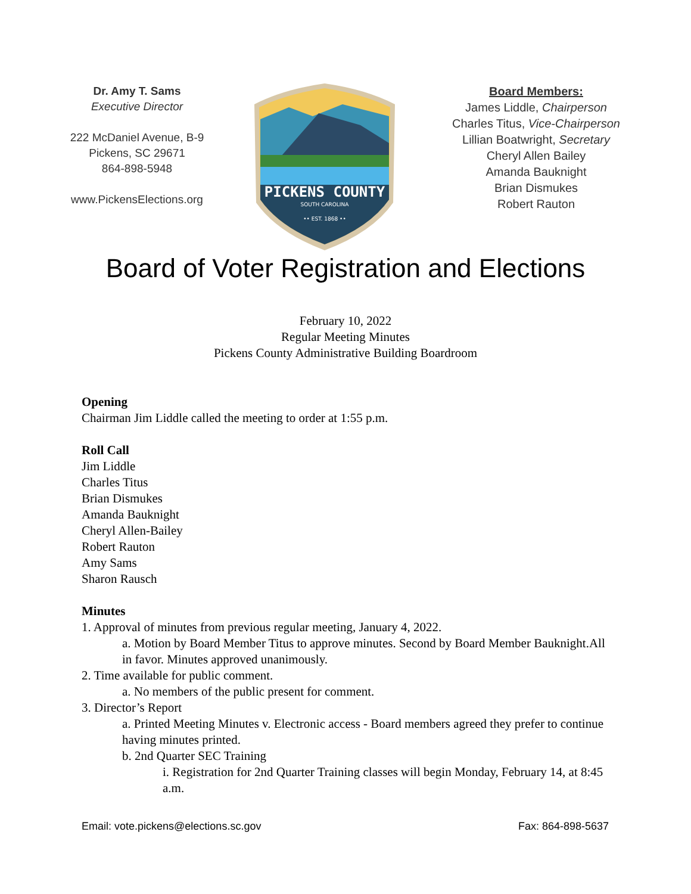Dr. Amy T. Sams
Executive Director
222 McDaniel Avenue, B-9
Pickens, SC 29671
864-898-5948
www.PickensElections.org
PICKENS COUNTY
SOUTH CAROLINA
•• EST. 1868 ••
Board Members:
James Liddle, Chairperson
Charles Titus, Vice-Chairperson
Lillian Boatwright, Secretary
Cheryl Allen Bailey
Amanda Bauknight
Brian Dismukes
Robert Rauton
Board of Voter Registration and Elections
February 10, 2022
Regular Meeting Minutes
Pickens County Administrative Building Boardroom
Opening
Chairman Jim Liddle called the meeting to order at 1:55 p.m.
Roll Call
Jim Liddle
Charles Titus
Brian Dismukes
Amanda Bauknight
Cheryl Allen-Bailey
Robert Rauton
Amy Sams
Sharon Rausch
Minutes
1. Approval of minutes from previous regular meeting, January 4, 2022.
a. Motion by Board Member Titus to approve minutes. Second by Board Member Bauknight.All in favor. Minutes approved unanimously.
2. Time available for public comment.
a. No members of the public present for comment.
3. Director’s Report
a. Printed Meeting Minutes v. Electronic access - Board members agreed they prefer to continue having minutes printed.
b. 2nd Quarter SEC Training
i. Registration for 2nd Quarter Training classes will begin Monday, February 14, at 8:45 a.m.
Email: vote.pickens@elections.sc.gov Fax: 864-898-5637